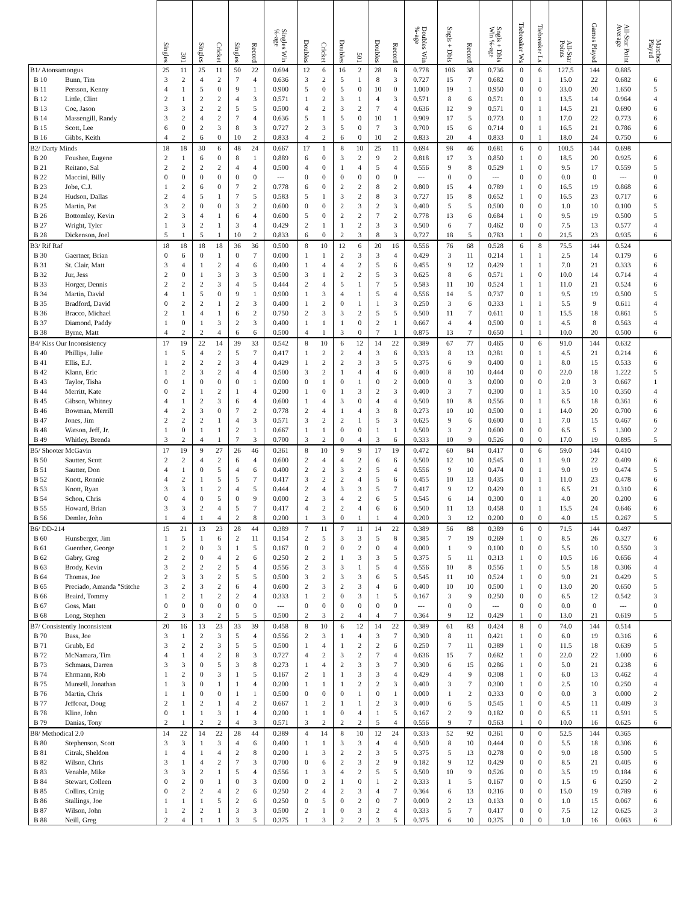| | | Singles | 301 | Singles | Cricket | Singles | Record | Singles Win %-age | Doubles | Cricket | Doubles | 501 | Doubles | Record | Doubles Win %-age | Sngls + Dbls | Record | Sngls + Dbls Win %-age | Tiebreaker Ws | Tiebreaker Ls | All-Star Points | Games Played | All-Star Point Average | Matches Played |
| --- | --- | --- | --- | --- | --- | --- | --- | --- | --- | --- | --- | --- | --- | --- | --- | --- | --- | --- | --- | --- | --- | --- | --- | --- |
| B1/ Atonsamongus | | 25 | 11 | 25 | 11 | 50 | 22 | 0.694 | 12 | 6 | 16 | 2 | 28 | 8 | 0.778 | 106 | 38 | 0.736 | 0 | 6 | 127.5 | 144 | 0.885 | |
| B 10 | Bunn, Tim | 3 | 2 | 4 | 2 | 7 | 4 | 0.636 | 3 | 2 | 5 | 1 | 8 | 3 | 0.727 | 15 | 7 | 0.682 | 0 | 1 | 15.0 | 22 | 0.682 | 6 |
| B 11 | Persson, Kenny | 4 | 1 | 5 | 0 | 9 | 1 | 0.900 | 5 | 0 | 5 | 0 | 10 | 0 | 1.000 | 19 | 1 | 0.950 | 0 | 0 | 33.0 | 20 | 1.650 | 5 |
| B 12 | Little, Clint | 2 | 1 | 2 | 2 | 4 | 3 | 0.571 | 1 | 2 | 3 | 1 | 4 | 3 | 0.571 | 8 | 6 | 0.571 | 0 | 1 | 13.5 | 14 | 0.964 | 4 |
| B 13 | Coe, Jason | 3 | 3 | 2 | 2 | 5 | 5 | 0.500 | 4 | 2 | 3 | 2 | 7 | 4 | 0.636 | 12 | 9 | 0.571 | 0 | 1 | 14.5 | 21 | 0.690 | 6 |
| B 14 | Massengill, Randy | 3 | 2 | 4 | 2 | 7 | 4 | 0.636 | 5 | 1 | 5 | 0 | 10 | 1 | 0.909 | 17 | 5 | 0.773 | 0 | 1 | 17.0 | 22 | 0.773 | 6 |
| B 15 | Scott, Lee | 6 | 0 | 2 | 3 | 8 | 3 | 0.727 | 2 | 3 | 5 | 0 | 7 | 3 | 0.700 | 15 | 6 | 0.714 | 0 | 1 | 16.5 | 21 | 0.786 | 6 |
| B 16 | Gibbs, Keith | 4 | 2 | 6 | 0 | 10 | 2 | 0.833 | 4 | 2 | 6 | 0 | 10 | 2 | 0.833 | 20 | 4 | 0.833 | 0 | 1 | 18.0 | 24 | 0.750 | 6 |
| B2/ Darty Minds | | 18 | 18 | 30 | 6 | 48 | 24 | 0.667 | 17 | 1 | 8 | 10 | 25 | 11 | 0.694 | 98 | 46 | 0.681 | 6 | 0 | 100.5 | 144 | 0.698 | |
| B 20 | Foushee, Eugene | 2 | 1 | 6 | 0 | 8 | 1 | 0.889 | 6 | 0 | 3 | 2 | 9 | 2 | 0.818 | 17 | 3 | 0.850 | 1 | 0 | 18.5 | 20 | 0.925 | 6 |
| B 21 | Reitano, Sal | 2 | 2 | 2 | 2 | 4 | 4 | 0.500 | 4 | 0 | 1 | 4 | 5 | 4 | 0.556 | 9 | 8 | 0.529 | 1 | 0 | 9.5 | 17 | 0.559 | 5 |
| B 22 | Maccini, Billy | 0 | 0 | 0 | 0 | 0 | 0 | --- | 0 | 0 | 0 | 0 | 0 | 0 | --- | 0 | 0 | --- | 0 | 0 | 0.0 | 0 | --- | 0 |
| B 23 | Jobe, C.J. | 1 | 2 | 6 | 0 | 7 | 2 | 0.778 | 6 | 0 | 2 | 2 | 8 | 2 | 0.800 | 15 | 4 | 0.789 | 1 | 0 | 16.5 | 19 | 0.868 | 6 |
| B 24 | Hudson, Dallas | 2 | 4 | 5 | 1 | 7 | 5 | 0.583 | 5 | 1 | 3 | 2 | 8 | 3 | 0.727 | 15 | 8 | 0.652 | 1 | 0 | 16.5 | 23 | 0.717 | 6 |
| B 25 | Martin, Pat | 3 | 2 | 0 | 0 | 3 | 2 | 0.600 | 0 | 0 | 2 | 3 | 2 | 3 | 0.400 | 5 | 5 | 0.500 | 0 | 0 | 1.0 | 10 | 0.100 | 5 |
| B 26 | Bottomley, Kevin | 2 | 3 | 4 | 1 | 6 | 4 | 0.600 | 5 | 0 | 2 | 2 | 7 | 2 | 0.778 | 13 | 6 | 0.684 | 1 | 0 | 9.5 | 19 | 0.500 | 5 |
| B 27 | Wright, Tyler | 1 | 3 | 2 | 1 | 3 | 4 | 0.429 | 2 | 1 | 1 | 2 | 3 | 3 | 0.500 | 6 | 7 | 0.462 | 0 | 0 | 7.5 | 13 | 0.577 | 4 |
| B 28 | Dickenson, Joel | 5 | 1 | 5 | 1 | 10 | 2 | 0.833 | 6 | 0 | 2 | 3 | 8 | 3 | 0.727 | 18 | 5 | 0.783 | 1 | 0 | 21.5 | 23 | 0.935 | 6 |
| B3/ Rif Raf | | 18 | 18 | 18 | 18 | 36 | 36 | 0.500 | 8 | 10 | 12 | 6 | 20 | 16 | 0.556 | 76 | 68 | 0.528 | 6 | 8 | 75.5 | 144 | 0.524 | |
| B 30 | Gaertner, Brian | 0 | 6 | 0 | 1 | 0 | 7 | 0.000 | 1 | 1 | 2 | 3 | 3 | 4 | 0.429 | 3 | 11 | 0.214 | 1 | 1 | 2.5 | 14 | 0.179 | 6 |
| B 31 | St. Clair, Matt | 3 | 4 | 1 | 2 | 4 | 6 | 0.400 | 1 | 4 | 4 | 2 | 5 | 6 | 0.455 | 9 | 12 | 0.429 | 1 | 1 | 7.0 | 21 | 0.333 | 6 |
| B 32 | Jur, Jess | 2 | 0 | 1 | 3 | 3 | 3 | 0.500 | 3 | 1 | 2 | 2 | 5 | 3 | 0.625 | 8 | 6 | 0.571 | 1 | 0 | 10.0 | 14 | 0.714 | 4 |
| B 33 | Horger, Dennis | 2 | 2 | 2 | 3 | 4 | 5 | 0.444 | 2 | 4 | 5 | 1 | 7 | 5 | 0.583 | 11 | 10 | 0.524 | 1 | 1 | 11.0 | 21 | 0.524 | 6 |
| B 34 | Martin, David | 4 | 1 | 5 | 0 | 9 | 1 | 0.900 | 1 | 3 | 4 | 1 | 5 | 4 | 0.556 | 14 | 5 | 0.737 | 0 | 1 | 9.5 | 19 | 0.500 | 5 |
| B 35 | Bradford, David | 0 | 2 | 2 | 1 | 2 | 3 | 0.400 | 1 | 2 | 0 | 1 | 1 | 3 | 0.250 | 3 | 6 | 0.333 | 1 | 1 | 5.5 | 9 | 0.611 | 4 |
| B 36 | Bracco, Michael | 2 | 1 | 4 | 1 | 6 | 2 | 0.750 | 2 | 3 | 3 | 2 | 5 | 5 | 0.500 | 11 | 7 | 0.611 | 0 | 1 | 15.5 | 18 | 0.861 | 5 |
| B 37 | Diamond, Paddy | 1 | 0 | 1 | 3 | 2 | 3 | 0.400 | 1 | 1 | 1 | 0 | 2 | 1 | 0.667 | 4 | 4 | 0.500 | 0 | 1 | 4.5 | 8 | 0.563 | 4 |
| B 38 | Byrne, Matt | 4 | 2 | 2 | 4 | 6 | 6 | 0.500 | 4 | 1 | 3 | 0 | 7 | 1 | 0.875 | 13 | 7 | 0.650 | 1 | 1 | 10.0 | 20 | 0.500 | 6 |
| B4/ Kiss Our Inconsistency | | 17 | 19 | 22 | 14 | 39 | 33 | 0.542 | 8 | 10 | 6 | 12 | 14 | 22 | 0.389 | 67 | 77 | 0.465 | 0 | 6 | 91.0 | 144 | 0.632 | |
| B 40 | Phillips, Julie | 1 | 5 | 4 | 2 | 5 | 7 | 0.417 | 1 | 2 | 2 | 4 | 3 | 6 | 0.333 | 8 | 13 | 0.381 | 0 | 1 | 4.5 | 21 | 0.214 | 6 |
| B 41 | Ellis, E.J. | 1 | 2 | 2 | 2 | 3 | 4 | 0.429 | 1 | 2 | 2 | 3 | 3 | 5 | 0.375 | 6 | 9 | 0.400 | 0 | 1 | 8.0 | 15 | 0.533 | 6 |
| B 42 | Klann, Eric | 1 | 2 | 3 | 2 | 4 | 4 | 0.500 | 3 | 2 | 1 | 4 | 4 | 6 | 0.400 | 8 | 10 | 0.444 | 0 | 0 | 22.0 | 18 | 1.222 | 5 |
| B 43 | Taylor, Tisha | 0 | 1 | 0 | 0 | 0 | 1 | 0.000 | 0 | 1 | 0 | 1 | 0 | 2 | 0.000 | 0 | 3 | 0.000 | 0 | 0 | 2.0 | 3 | 0.667 | 1 |
| B 44 | Merritt, Kate | 0 | 2 | 1 | 2 | 1 | 4 | 0.200 | 1 | 0 | 1 | 3 | 2 | 3 | 0.400 | 3 | 7 | 0.300 | 0 | 1 | 3.5 | 10 | 0.350 | 4 |
| B 45 | Gibson, Whitney | 4 | 1 | 2 | 3 | 6 | 4 | 0.600 | 1 | 4 | 3 | 0 | 4 | 4 | 0.500 | 10 | 8 | 0.556 | 0 | 1 | 6.5 | 18 | 0.361 | 6 |
| B 46 | Bowman, Merrill | 4 | 2 | 3 | 0 | 7 | 2 | 0.778 | 2 | 4 | 1 | 4 | 3 | 8 | 0.273 | 10 | 10 | 0.500 | 0 | 1 | 14.0 | 20 | 0.700 | 6 |
| B 47 | Jones, Jim | 2 | 2 | 2 | 1 | 4 | 3 | 0.571 | 3 | 2 | 2 | 1 | 5 | 3 | 0.625 | 9 | 6 | 0.600 | 0 | 1 | 7.0 | 15 | 0.467 | 6 |
| B 48 | Watson, Jeff, Jr. | 1 | 0 | 1 | 1 | 2 | 1 | 0.667 | 1 | 1 | 0 | 0 | 1 | 1 | 0.500 | 3 | 2 | 0.600 | 0 | 0 | 6.5 | 5 | 1.300 | 2 |
| B 49 | Whitley, Brenda | 3 | 2 | 4 | 1 | 7 | 3 | 0.700 | 3 | 2 | 0 | 4 | 3 | 6 | 0.333 | 10 | 9 | 0.526 | 0 | 0 | 17.0 | 19 | 0.895 | 5 |
| B5/ Shooter McGavin | | 17 | 19 | 9 | 27 | 26 | 46 | 0.361 | 8 | 10 | 9 | 9 | 17 | 19 | 0.472 | 60 | 84 | 0.417 | 0 | 6 | 59.0 | 144 | 0.410 | |
| B 50 | Sautter, Scott | 2 | 2 | 4 | 2 | 6 | 4 | 0.600 | 2 | 4 | 4 | 2 | 6 | 6 | 0.500 | 12 | 10 | 0.545 | 0 | 1 | 9.0 | 22 | 0.409 | 6 |
| B 51 | Sautter, Don | 4 | 1 | 0 | 5 | 4 | 6 | 0.400 | 2 | 2 | 3 | 2 | 5 | 4 | 0.556 | 9 | 10 | 0.474 | 0 | 1 | 9.0 | 19 | 0.474 | 5 |
| B 52 | Knott, Ronnie | 4 | 2 | 1 | 5 | 5 | 7 | 0.417 | 3 | 2 | 2 | 4 | 5 | 6 | 0.455 | 10 | 13 | 0.435 | 0 | 1 | 11.0 | 23 | 0.478 | 6 |
| B 53 | Knott, Ryan | 3 | 3 | 1 | 2 | 4 | 5 | 0.444 | 2 | 4 | 3 | 3 | 5 | 7 | 0.417 | 9 | 12 | 0.429 | 0 | 1 | 6.5 | 21 | 0.310 | 6 |
| B 54 | Schon, Chris | 0 | 4 | 0 | 5 | 0 | 9 | 0.000 | 2 | 3 | 4 | 2 | 6 | 5 | 0.545 | 6 | 14 | 0.300 | 0 | 1 | 4.0 | 20 | 0.200 | 6 |
| B 55 | Howard, Brian | 3 | 3 | 2 | 4 | 5 | 7 | 0.417 | 4 | 2 | 2 | 4 | 6 | 6 | 0.500 | 11 | 13 | 0.458 | 0 | 1 | 15.5 | 24 | 0.646 | 6 |
| B 56 | Demler, John | 1 | 4 | 1 | 4 | 2 | 8 | 0.200 | 1 | 3 | 0 | 1 | 1 | 4 | 0.200 | 3 | 12 | 0.200 | 0 | 0 | 4.0 | 15 | 0.267 | 5 |
| B6/ DD-214 | | 15 | 21 | 13 | 23 | 28 | 44 | 0.389 | 7 | 11 | 7 | 11 | 14 | 22 | 0.389 | 56 | 88 | 0.389 | 6 | 0 | 71.5 | 144 | 0.497 | |
| B 60 | Hunsberger, Jim | 1 | 5 | 1 | 6 | 2 | 11 | 0.154 | 2 | 5 | 3 | 3 | 5 | 8 | 0.385 | 7 | 19 | 0.269 | 1 | 0 | 8.5 | 26 | 0.327 | 6 |
| B 61 | Guenther, George | 1 | 2 | 0 | 3 | 1 | 5 | 0.167 | 0 | 2 | 0 | 2 | 0 | 4 | 0.000 | 1 | 9 | 0.100 | 0 | 0 | 5.5 | 10 | 0.550 | 3 |
| B 62 | Gabry, Greg | 2 | 2 | 0 | 4 | 2 | 6 | 0.250 | 2 | 2 | 1 | 3 | 3 | 5 | 0.375 | 5 | 11 | 0.313 | 1 | 0 | 10.5 | 16 | 0.656 | 4 |
| B 63 | Brody, Kevin | 3 | 2 | 2 | 2 | 5 | 4 | 0.556 | 2 | 3 | 3 | 1 | 5 | 4 | 0.556 | 10 | 8 | 0.556 | 1 | 0 | 5.5 | 18 | 0.306 | 4 |
| B 64 | Thomas, Joe | 2 | 3 | 3 | 2 | 5 | 5 | 0.500 | 3 | 2 | 3 | 3 | 6 | 5 | 0.545 | 11 | 10 | 0.524 | 1 | 0 | 9.0 | 21 | 0.429 | 5 |
| B 65 | Preciado, Amanda "Stitche | 3 | 2 | 3 | 2 | 6 | 4 | 0.600 | 2 | 3 | 2 | 3 | 4 | 6 | 0.400 | 10 | 10 | 0.500 | 1 | 0 | 13.0 | 20 | 0.650 | 5 |
| B 66 | Beaird, Tommy | 1 | 2 | 1 | 2 | 2 | 4 | 0.333 | 1 | 2 | 0 | 3 | 1 | 5 | 0.167 | 3 | 9 | 0.250 | 0 | 0 | 6.5 | 12 | 0.542 | 3 |
| B 67 | Goss, Matt | 0 | 0 | 0 | 0 | 0 | 0 | --- | 0 | 0 | 0 | 0 | 0 | 0 | --- | 0 | 0 | --- | 0 | 0 | 0.0 | 0 | --- | 0 |
| B 68 | Long, Stephen | 2 | 3 | 3 | 2 | 5 | 5 | 0.500 | 2 | 3 | 2 | 4 | 4 | 7 | 0.364 | 9 | 12 | 0.429 | 1 | 0 | 13.0 | 21 | 0.619 | 5 |
| B7/ Consistently Inconsistent | | 20 | 16 | 13 | 23 | 33 | 39 | 0.458 | 8 | 10 | 6 | 12 | 14 | 22 | 0.389 | 61 | 83 | 0.424 | 8 | 0 | 74.0 | 144 | 0.514 | |
| B 70 | Bass, Joe | 3 | 1 | 2 | 3 | 5 | 4 | 0.556 | 2 | 3 | 1 | 4 | 3 | 7 | 0.300 | 8 | 11 | 0.421 | 1 | 0 | 6.0 | 19 | 0.316 | 6 |
| B 71 | Grubb, Ed | 3 | 2 | 2 | 3 | 5 | 5 | 0.500 | 1 | 4 | 1 | 2 | 2 | 6 | 0.250 | 7 | 11 | 0.389 | 1 | 0 | 11.5 | 18 | 0.639 | 5 |
| B 72 | McNamara, Tim | 4 | 1 | 4 | 2 | 8 | 3 | 0.727 | 4 | 2 | 3 | 2 | 7 | 4 | 0.636 | 15 | 7 | 0.682 | 1 | 0 | 22.0 | 22 | 1.000 | 6 |
| B 73 | Schmaus, Darren | 3 | 3 | 0 | 5 | 3 | 8 | 0.273 | 1 | 4 | 2 | 3 | 3 | 7 | 0.300 | 6 | 15 | 0.286 | 1 | 0 | 5.0 | 21 | 0.238 | 6 |
| B 74 | Ehrmann, Rob | 1 | 2 | 0 | 3 | 1 | 5 | 0.167 | 2 | 1 | 1 | 3 | 3 | 4 | 0.429 | 4 | 9 | 0.308 | 1 | 0 | 6.0 | 13 | 0.462 | 4 |
| B 75 | Munsell, Jonathan | 1 | 3 | 0 | 1 | 1 | 4 | 0.200 | 1 | 1 | 1 | 2 | 2 | 3 | 0.400 | 3 | 7 | 0.300 | 1 | 0 | 2.5 | 10 | 0.250 | 4 |
| B 76 | Martin, Chris | 1 | 1 | 0 | 0 | 1 | 1 | 0.500 | 0 | 0 | 0 | 1 | 0 | 1 | 0.000 | 1 | 2 | 0.333 | 0 | 0 | 0.0 | 3 | 0.000 | 2 |
| B 77 | Jeffcoat, Doug | 2 | 1 | 2 | 1 | 4 | 2 | 0.667 | 1 | 2 | 1 | 1 | 2 | 3 | 0.400 | 6 | 5 | 0.545 | 1 | 0 | 4.5 | 11 | 0.409 | 3 |
| B 78 | Kline, John | 0 | 1 | 1 | 3 | 1 | 4 | 0.200 | 1 | 1 | 0 | 4 | 1 | 5 | 0.167 | 2 | 9 | 0.182 | 0 | 0 | 6.5 | 11 | 0.591 | 5 |
| B 79 | Danias, Tony | 2 | 1 | 2 | 2 | 4 | 3 | 0.571 | 3 | 2 | 2 | 2 | 5 | 4 | 0.556 | 9 | 7 | 0.563 | 1 | 0 | 10.0 | 16 | 0.625 | 6 |
| B8/ Methodical 2.0 | | 14 | 22 | 14 | 22 | 28 | 44 | 0.389 | 4 | 14 | 8 | 10 | 12 | 24 | 0.333 | 52 | 92 | 0.361 | 0 | 0 | 52.5 | 144 | 0.365 | |
| B 80 | Stephenson, Scott | 3 | 3 | 1 | 3 | 4 | 6 | 0.400 | 1 | 1 | 3 | 3 | 4 | 4 | 0.500 | 8 | 10 | 0.444 | 0 | 0 | 5.5 | 18 | 0.306 | 6 |
| B 81 | Citrak, Sheldon | 1 | 4 | 1 | 4 | 2 | 8 | 0.200 | 1 | 3 | 2 | 2 | 3 | 5 | 0.375 | 5 | 13 | 0.278 | 0 | 0 | 9.0 | 18 | 0.500 | 5 |
| B 82 | Wilson, Chris | 3 | 1 | 4 | 2 | 7 | 3 | 0.700 | 0 | 6 | 2 | 3 | 2 | 9 | 0.182 | 9 | 12 | 0.429 | 0 | 0 | 8.5 | 21 | 0.405 | 6 |
| B 83 | Venable, Mike | 3 | 3 | 2 | 1 | 5 | 4 | 0.556 | 1 | 3 | 4 | 2 | 5 | 5 | 0.500 | 10 | 9 | 0.526 | 0 | 0 | 3.5 | 19 | 0.184 | 6 |
| B 84 | Stewart, Colleen | 0 | 2 | 0 | 1 | 0 | 3 | 0.000 | 0 | 2 | 1 | 0 | 1 | 2 | 0.333 | 1 | 5 | 0.167 | 0 | 0 | 1.5 | 6 | 0.250 | 2 |
| B 85 | Collins, Craig | 0 | 2 | 2 | 4 | 2 | 6 | 0.250 | 2 | 4 | 2 | 3 | 4 | 7 | 0.364 | 6 | 13 | 0.316 | 0 | 0 | 15.0 | 19 | 0.789 | 6 |
| B 86 | Stallings, Joe | 1 | 1 | 1 | 5 | 2 | 6 | 0.250 | 0 | 5 | 0 | 2 | 0 | 7 | 0.000 | 2 | 13 | 0.133 | 0 | 0 | 1.0 | 15 | 0.067 | 6 |
| B 87 | Wilson, John | 1 | 2 | 2 | 1 | 3 | 3 | 0.500 | 2 | 1 | 0 | 3 | 2 | 4 | 0.333 | 5 | 7 | 0.417 | 0 | 0 | 7.5 | 12 | 0.625 | 3 |
| B 88 | Neill, Greg | 2 | 4 | 1 | 1 | 3 | 5 | 0.375 | 1 | 3 | 2 | 2 | 3 | 5 | 0.375 | 6 | 10 | 0.375 | 0 | 0 | 1.0 | 16 | 0.063 | 6 |